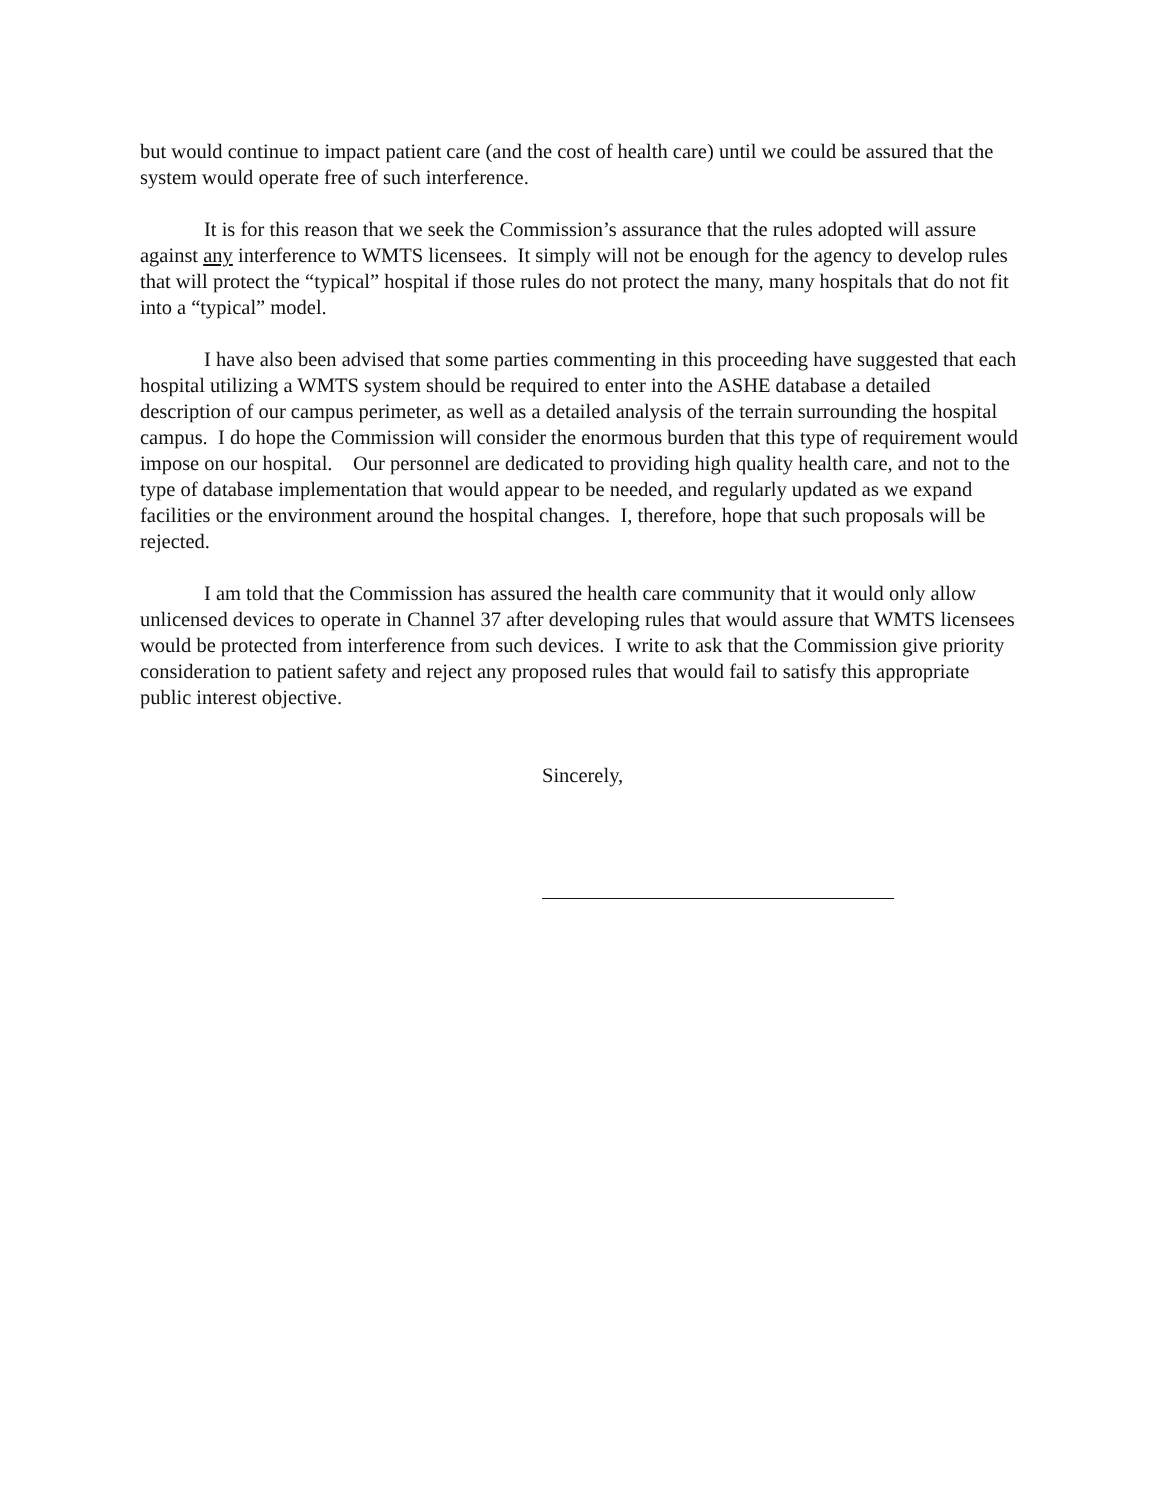but would continue to impact patient care (and the cost of health care) until we could be assured that the system would operate free of such interference.
It is for this reason that we seek the Commission’s assurance that the rules adopted will assure against any interference to WMTS licensees. It simply will not be enough for the agency to develop rules that will protect the “typical” hospital if those rules do not protect the many, many hospitals that do not fit into a “typical” model.
I have also been advised that some parties commenting in this proceeding have suggested that each hospital utilizing a WMTS system should be required to enter into the ASHE database a detailed description of our campus perimeter, as well as a detailed analysis of the terrain surrounding the hospital campus. I do hope the Commission will consider the enormous burden that this type of requirement would impose on our hospital. Our personnel are dedicated to providing high quality health care, and not to the type of database implementation that would appear to be needed, and regularly updated as we expand facilities or the environment around the hospital changes. I, therefore, hope that such proposals will be rejected.
I am told that the Commission has assured the health care community that it would only allow unlicensed devices to operate in Channel 37 after developing rules that would assure that WMTS licensees would be protected from interference from such devices. I write to ask that the Commission give priority consideration to patient safety and reject any proposed rules that would fail to satisfy this appropriate public interest objective.
Sincerely,